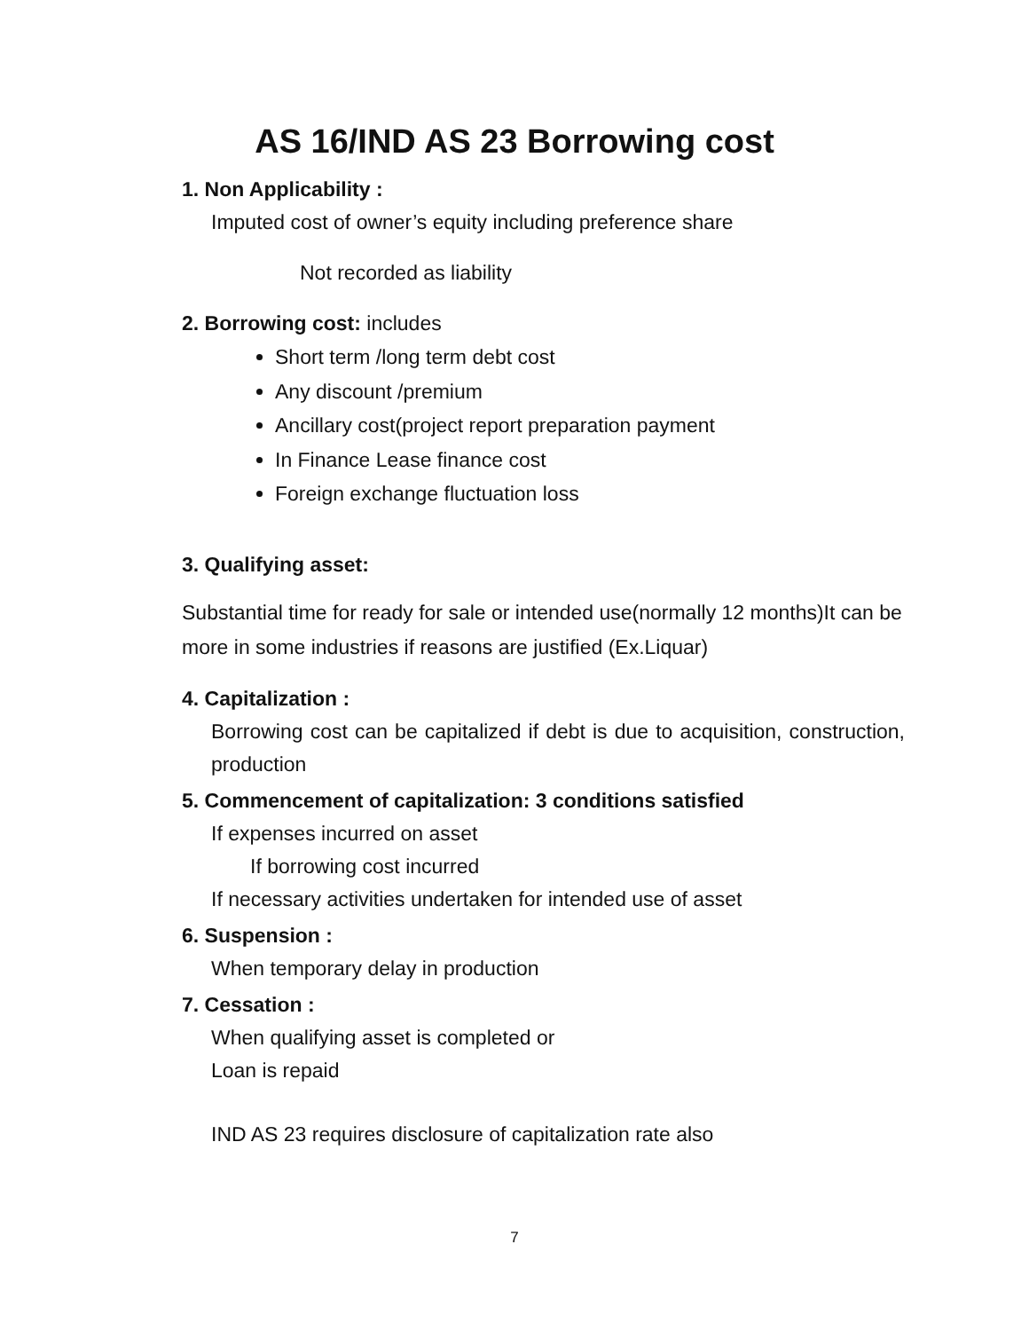AS 16/IND AS 23 Borrowing cost
1. Non Applicability :
Imputed cost of owner’s equity including preference share
Not recorded as liability
2. Borrowing cost: includes
Short term /long term debt cost
Any discount /premium
Ancillary cost(project report preparation payment
In Finance Lease finance cost
Foreign exchange fluctuation loss
3. Qualifying asset:
Substantial time for ready for sale or intended use(normally 12 months)It can be more in some industries if reasons are justified (Ex.Liquar)
4. Capitalization :
Borrowing cost can be capitalized if debt is due to acquisition, construction, production
5. Commencement of capitalization: 3 conditions satisfied
If expenses incurred on asset
If borrowing cost incurred
If necessary activities undertaken for intended use of asset
6. Suspension :
When temporary delay in production
7. Cessation :
When qualifying asset is completed or
Loan is repaid
IND AS 23 requires disclosure of capitalization rate also
7